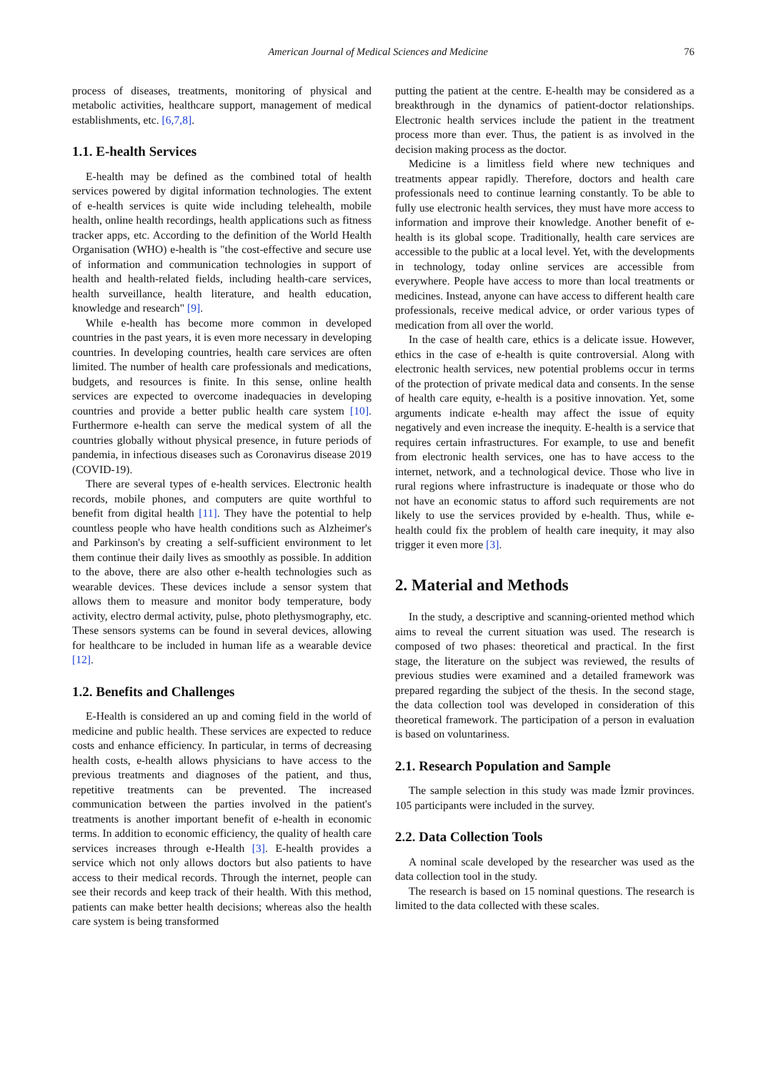American Journal of Medical Sciences and Medicine 76
process of diseases, treatments, monitoring of physical and metabolic activities, healthcare support, management of medical establishments, etc. [6,7,8].
1.1. E-health Services
E-health may be defined as the combined total of health services powered by digital information technologies. The extent of e-health services is quite wide including telehealth, mobile health, online health recordings, health applications such as fitness tracker apps, etc. According to the definition of the World Health Organisation (WHO) e-health is "the cost-effective and secure use of information and communication technologies in support of health and health-related fields, including health-care services, health surveillance, health literature, and health education, knowledge and research" [9].
While e-health has become more common in developed countries in the past years, it is even more necessary in developing countries. In developing countries, health care services are often limited. The number of health care professionals and medications, budgets, and resources is finite. In this sense, online health services are expected to overcome inadequacies in developing countries and provide a better public health care system [10]. Furthermore e-health can serve the medical system of all the countries globally without physical presence, in future periods of pandemia, in infectious diseases such as Coronavirus disease 2019 (COVID-19).
There are several types of e-health services. Electronic health records, mobile phones, and computers are quite worthful to benefit from digital health [11]. They have the potential to help countless people who have health conditions such as Alzheimer's and Parkinson's by creating a self-sufficient environment to let them continue their daily lives as smoothly as possible. In addition to the above, there are also other e-health technologies such as wearable devices. These devices include a sensor system that allows them to measure and monitor body temperature, body activity, electro dermal activity, pulse, photo plethysmography, etc. These sensors systems can be found in several devices, allowing for healthcare to be included in human life as a wearable device [12].
1.2. Benefits and Challenges
E-Health is considered an up and coming field in the world of medicine and public health. These services are expected to reduce costs and enhance efficiency. In particular, in terms of decreasing health costs, e-health allows physicians to have access to the previous treatments and diagnoses of the patient, and thus, repetitive treatments can be prevented. The increased communication between the parties involved in the patient's treatments is another important benefit of e-health in economic terms. In addition to economic efficiency, the quality of health care services increases through e-Health [3]. E-health provides a service which not only allows doctors but also patients to have access to their medical records. Through the internet, people can see their records and keep track of their health. With this method, patients can make better health decisions; whereas also the health care system is being transformed
putting the patient at the centre. E-health may be considered as a breakthrough in the dynamics of patient-doctor relationships. Electronic health services include the patient in the treatment process more than ever. Thus, the patient is as involved in the decision making process as the doctor.
Medicine is a limitless field where new techniques and treatments appear rapidly. Therefore, doctors and health care professionals need to continue learning constantly. To be able to fully use electronic health services, they must have more access to information and improve their knowledge. Another benefit of e-health is its global scope. Traditionally, health care services are accessible to the public at a local level. Yet, with the developments in technology, today online services are accessible from everywhere. People have access to more than local treatments or medicines. Instead, anyone can have access to different health care professionals, receive medical advice, or order various types of medication from all over the world.
In the case of health care, ethics is a delicate issue. However, ethics in the case of e-health is quite controversial. Along with electronic health services, new potential problems occur in terms of the protection of private medical data and consents. In the sense of health care equity, e-health is a positive innovation. Yet, some arguments indicate e-health may affect the issue of equity negatively and even increase the inequity. E-health is a service that requires certain infrastructures. For example, to use and benefit from electronic health services, one has to have access to the internet, network, and a technological device. Those who live in rural regions where infrastructure is inadequate or those who do not have an economic status to afford such requirements are not likely to use the services provided by e-health. Thus, while e-health could fix the problem of health care inequity, it may also trigger it even more [3].
2. Material and Methods
In the study, a descriptive and scanning-oriented method which aims to reveal the current situation was used. The research is composed of two phases: theoretical and practical. In the first stage, the literature on the subject was reviewed, the results of previous studies were examined and a detailed framework was prepared regarding the subject of the thesis. In the second stage, the data collection tool was developed in consideration of this theoretical framework. The participation of a person in evaluation is based on voluntariness.
2.1. Research Population and Sample
The sample selection in this study was made İzmir provinces. 105 participants were included in the survey.
2.2. Data Collection Tools
A nominal scale developed by the researcher was used as the data collection tool in the study.
The research is based on 15 nominal questions. The research is limited to the data collected with these scales.